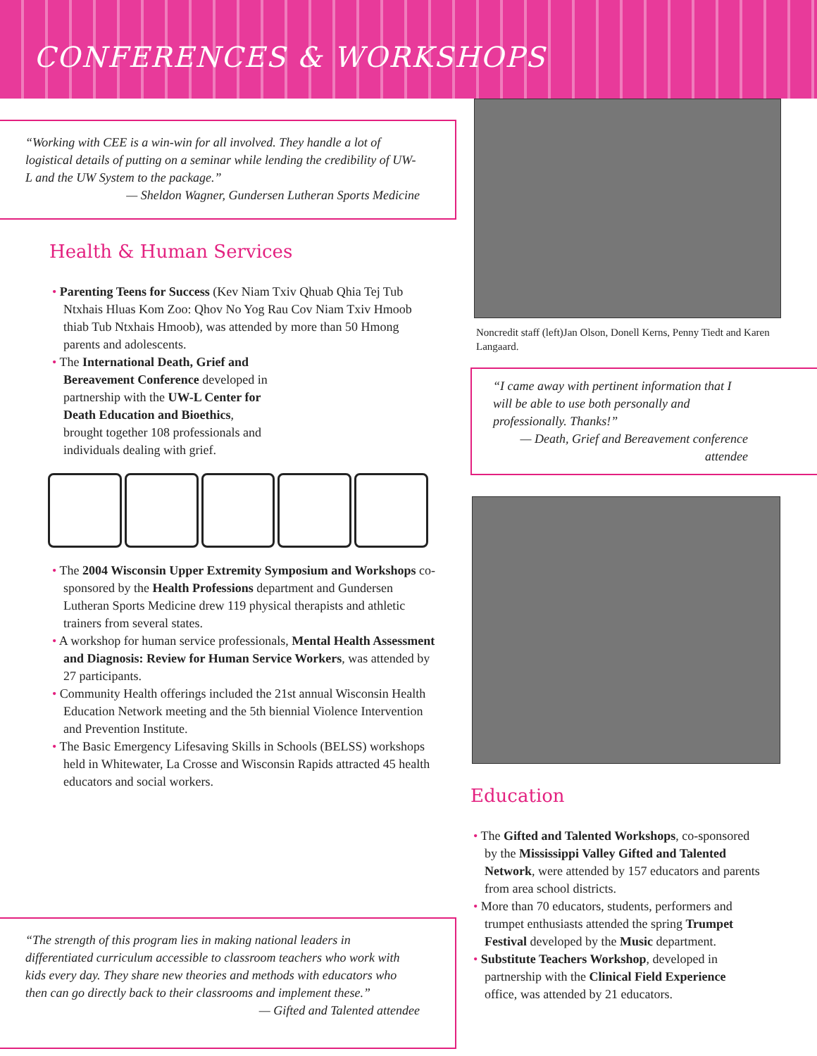CONFERENCES & WORKSHOPS
“Working with CEE is a win-win for all involved. They handle a lot of logistical details of putting on a seminar while lending the credibility of UW-L and the UW System to the package.”
— Sheldon Wagner, Gundersen Lutheran Sports Medicine
Health & Human Services
• Parenting Teens for Success (Kev Niam Txiv Qhuab Qhia Tej Tub Ntxhais Hluas Kom Zoo: Qhov No Yog Rau Cov Niam Txiv Hmoob thiab Tub Ntxhais Hmoob), was attended by more than 50 Hmong parents and adolescents.
• The International Death, Grief and Bereavement Conference developed in partnership with the UW-L Center for Death Education and Bioethics, brought together 108 professionals and individuals dealing with grief.
• The 2004 Wisconsin Upper Extremity Symposium and Workshops co-sponsored by the Health Professions department and Gundersen Lutheran Sports Medicine drew 119 physical therapists and athletic trainers from several states.
• A workshop for human service professionals, Mental Health Assessment and Diagnosis: Review for Human Service Workers, was attended by 27 participants.
• Community Health offerings included the 21st annual Wisconsin Health Education Network meeting and the 5th biennial Violence Intervention and Prevention Institute.
• The Basic Emergency Lifesaving Skills in Schools (BELSS) workshops held in Whitewater, La Crosse and Wisconsin Rapids attracted 45 health educators and social workers.
“The strength of this program lies in making national leaders in differentiated curriculum accessible to classroom teachers who work with kids every day. They share new theories and methods with educators who then can go directly back to their classrooms and implement these.”
— Gifted and Talented attendee
Noncredit staff (left)Jan Olson, Donell Kerns, Penny Tiedt and Karen Langaard.
“I came away with pertinent information that I will be able to use both personally and professionally. Thanks!”
— Death, Grief and Bereavement conference attendee
Education
• The Gifted and Talented Workshops, co-sponsored by the Mississippi Valley Gifted and Talented Network, were attended by 157 educators and parents from area school districts.
• More than 70 educators, students, performers and trumpet enthusiasts attended the spring Trumpet Festival developed by the Music department.
• Substitute Teachers Workshop, developed in partnership with the Clinical Field Experience office, was attended by 21 educators.